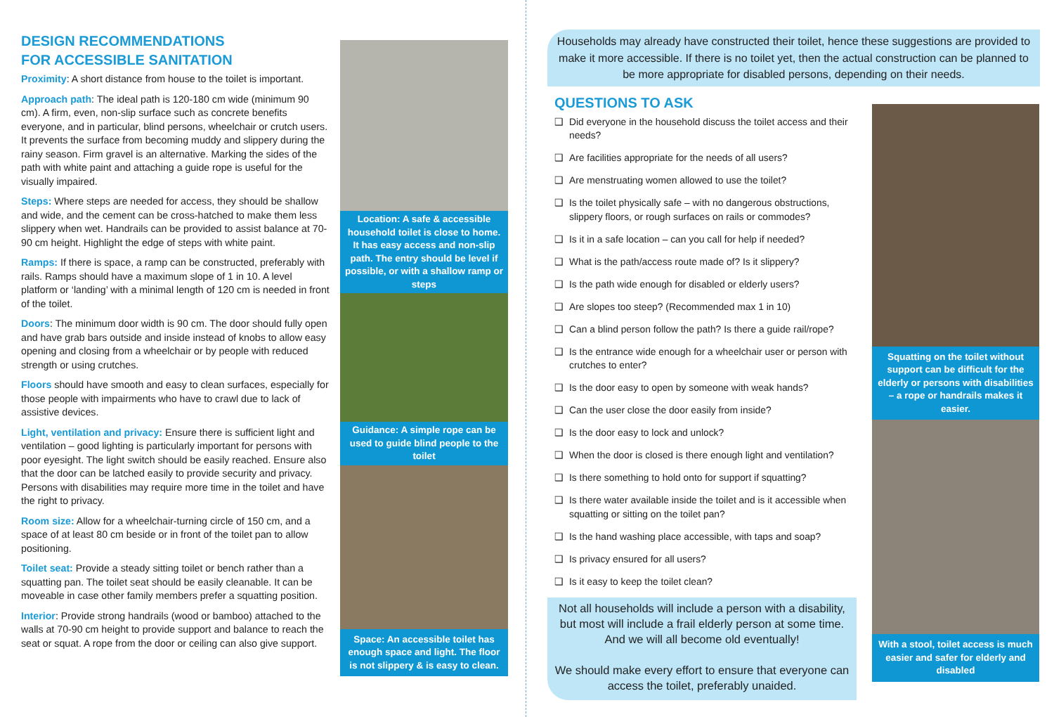DESIGN RECOMMENDATIONS
FOR ACCESSIBLE SANITATION
Proximity: A short distance from house to the toilet is important.
Approach path: The ideal path is 120-180 cm wide (minimum 90 cm). A firm, even, non-slip surface such as concrete benefits everyone, and in particular, blind persons, wheelchair or crutch users. It prevents the surface from becoming muddy and slippery during the rainy season. Firm gravel is an alternative. Marking the sides of the path with white paint and attaching a guide rope is useful for the visually impaired.
Steps: Where steps are needed for access, they should be shallow and wide, and the cement can be cross-hatched to make them less slippery when wet. Handrails can be provided to assist balance at 70-90 cm height. Highlight the edge of steps with white paint.
Ramps: If there is space, a ramp can be constructed, preferably with rails. Ramps should have a maximum slope of 1 in 10. A level platform or ‘landing’ with a minimal length of 120 cm is needed in front of the toilet.
Doors: The minimum door width is 90 cm. The door should fully open and have grab bars outside and inside instead of knobs to allow easy opening and closing from a wheelchair or by people with reduced strength or using crutches.
Floors should have smooth and easy to clean surfaces, especially for those people with impairments who have to crawl due to lack of assistive devices.
Light, ventilation and privacy: Ensure there is sufficient light and ventilation – good lighting is particularly important for persons with poor eyesight. The light switch should be easily reached. Ensure also that the door can be latched easily to provide security and privacy. Persons with disabilities may require more time in the toilet and have the right to privacy.
Room size: Allow for a wheelchair-turning circle of 150 cm, and a space of at least 80 cm beside or in front of the toilet pan to allow positioning.
Toilet seat: Provide a steady sitting toilet or bench rather than a squatting pan. The toilet seat should be easily cleanable. It can be moveable in case other family members prefer a squatting position.
Interior: Provide strong handrails (wood or bamboo) attached to the walls at 70-90 cm height to provide support and balance to reach the seat or squat. A rope from the door or ceiling can also give support.
Location: A safe & accessible household toilet is close to home. It has easy access and non-slip path. The entry should be level if possible, or with a shallow ramp or steps
Guidance: A simple rope can be used to guide blind people to the toilet
Space: An accessible toilet has enough space and light. The floor is not slippery & is easy to clean.
Households may already have constructed their toilet, hence these suggestions are provided to make it more accessible. If there is no toilet yet, then the actual construction can be planned to be more appropriate for disabled persons, depending on their needs.
QUESTIONS TO ASK
❑ Did everyone in the household discuss the toilet access and their needs?
❑ Are facilities appropriate for the needs of all users?
❑ Are menstruating women allowed to use the toilet?
❑ Is the toilet physically safe – with no dangerous obstructions, slippery floors, or rough surfaces on rails or commodes?
❑ Is it in a safe location – can you call for help if needed?
❑ What is the path/access route made of? Is it slippery?
❑ Is the path wide enough for disabled or elderly users?
❑ Are slopes too steep? (Recommended max 1 in 10)
❑ Can a blind person follow the path? Is there a guide rail/rope?
❑ Is the entrance wide enough for a wheelchair user or person with crutches to enter?
❑ Is the door easy to open by someone with weak hands?
❑ Can the user close the door easily from inside?
❑ Is the door easy to lock and unlock?
❑ When the door is closed is there enough light and ventilation?
❑ Is there something to hold onto for support if squatting?
❑ Is there water available inside the toilet and is it accessible when squatting or sitting on the toilet pan?
❑ Is the hand washing place accessible, with taps and soap?
❑ Is privacy ensured for all users?
❑ Is it easy to keep the toilet clean?
Not all households will include a person with a disability, but most will include a frail elderly person at some time. And we will all become old eventually!
We should make every effort to ensure that everyone can access the toilet, preferably unaided.
Squatting on the toilet without support can be difficult for the elderly or persons with disabilities – a rope or handrails makes it easier.
With a stool, toilet access is much easier and safer for elderly and disabled